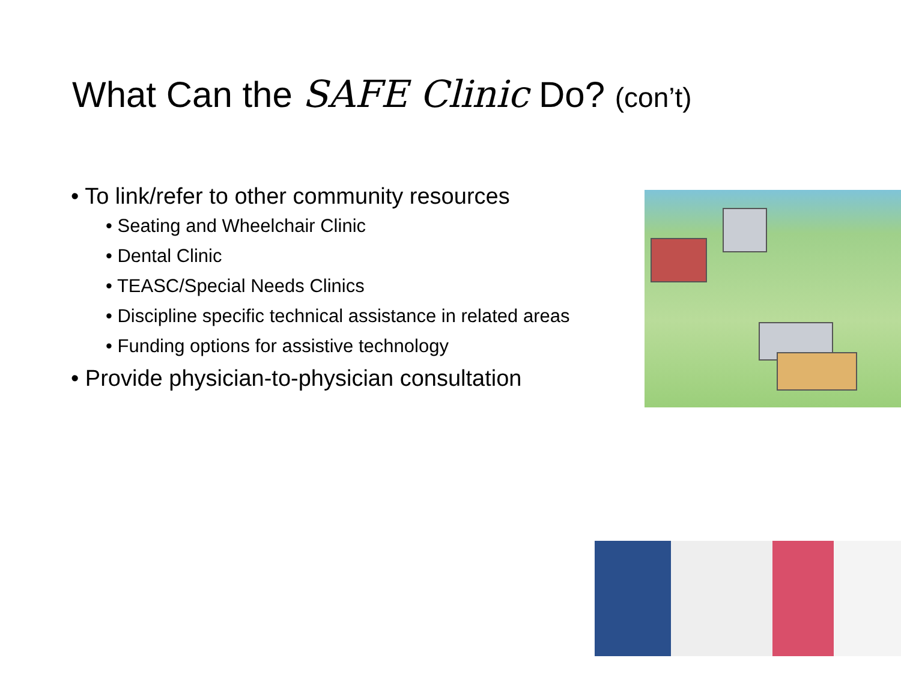What Can the SAFE Clinic Do? (con’t)
• To link/refer to other community resources
• Seating and Wheelchair Clinic
• Dental Clinic
• TEASC/Special Needs Clinics
• Discipline specific technical assistance in related areas
• Funding options for assistive technology
• Provide physician-to-physician consultation